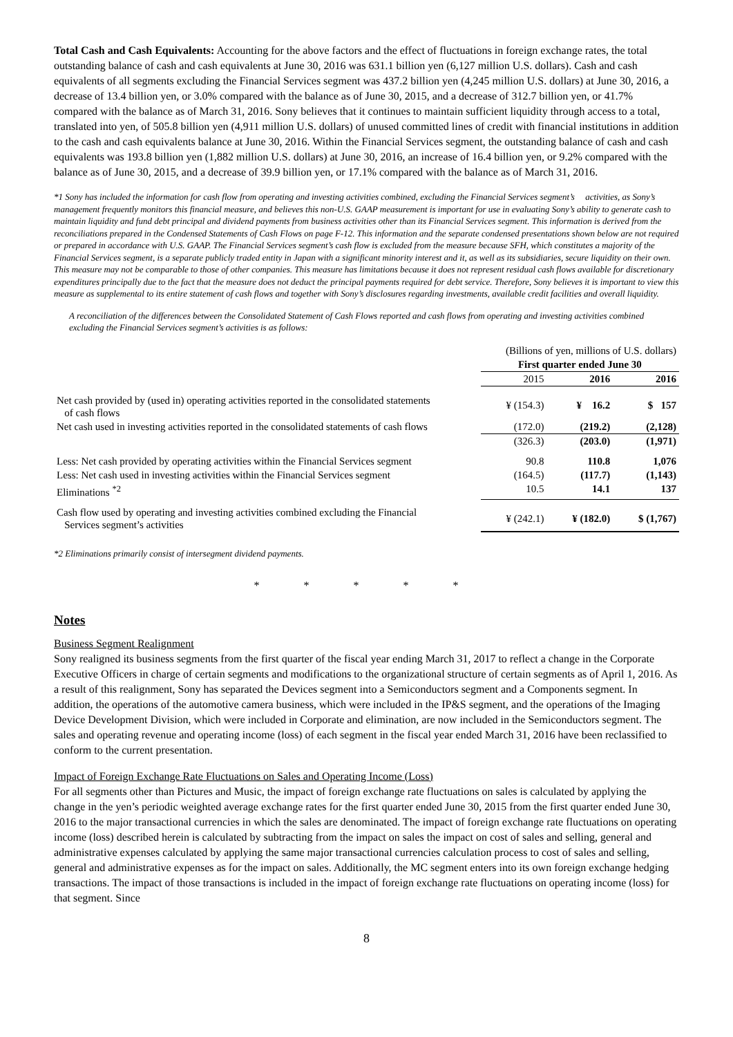Total Cash and Cash Equivalents: Accounting for the above factors and the effect of fluctuations in foreign exchange rates, the total outstanding balance of cash and cash equivalents at June 30, 2016 was 631.1 billion yen (6,127 million U.S. dollars). Cash and cash equivalents of all segments excluding the Financial Services segment was 437.2 billion yen (4,245 million U.S. dollars) at June 30, 2016, a decrease of 13.4 billion yen, or 3.0% compared with the balance as of June 30, 2015, and a decrease of 312.7 billion yen, or 41.7% compared with the balance as of March 31, 2016. Sony believes that it continues to maintain sufficient liquidity through access to a total, translated into yen, of 505.8 billion yen (4,911 million U.S. dollars) of unused committed lines of credit with financial institutions in addition to the cash and cash equivalents balance at June 30, 2016. Within the Financial Services segment, the outstanding balance of cash and cash equivalents was 193.8 billion yen (1,882 million U.S. dollars) at June 30, 2016, an increase of 16.4 billion yen, or 9.2% compared with the balance as of June 30, 2015, and a decrease of 39.9 billion yen, or 17.1% compared with the balance as of March 31, 2016.
*1 Sony has included the information for cash flow from operating and investing activities combined, excluding the Financial Services segment’s activities, as Sony’s management frequently monitors this financial measure, and believes this non-U.S. GAAP measurement is important for use in evaluating Sony’s ability to generate cash to maintain liquidity and fund debt principal and dividend payments from business activities other than its Financial Services segment. This information is derived from the reconciliations prepared in the Condensed Statements of Cash Flows on page F-12. This information and the separate condensed presentations shown below are not required or prepared in accordance with U.S. GAAP. The Financial Services segment’s cash flow is excluded from the measure because SFH, which constitutes a majority of the Financial Services segment, is a separate publicly traded entity in Japan with a significant minority interest and it, as well as its subsidiaries, secure liquidity on their own. This measure may not be comparable to those of other companies. This measure has limitations because it does not represent residual cash flows available for discretionary expenditures principally due to the fact that the measure does not deduct the principal payments required for debt service. Therefore, Sony believes it is important to view this measure as supplemental to its entire statement of cash flows and together with Sony’s disclosures regarding investments, available credit facilities and overall liquidity.
A reconciliation of the differences between the Consolidated Statement of Cash Flows reported and cash flows from operating and investing activities combined excluding the Financial Services segment’s activities is as follows:
| | (Billions of yen, millions of U.S. dollars) | | |
| | First quarter ended June 30 | | |
| | 2015 | 2016 | 2016 |
| Net cash provided by (used in) operating activities reported in the consolidated statements of cash flows | ¥ (154.3) | ¥ 16.2 | $ 157 |
| Net cash used in investing activities reported in the consolidated statements of cash flows | (172.0) | (219.2) | (2,128) |
| | (326.3) | (203.0) | (1,971) |
| Less: Net cash provided by operating activities within the Financial Services segment | 90.8 | 110.8 | 1,076 |
| Less: Net cash used in investing activities within the Financial Services segment | (164.5) | (117.7) | (1,143) |
| Eliminations <sup>*2</sup> | 10.5 | 14.1 | 137 |
| Cash flow used by operating and investing activities combined excluding the Financial Services segment’s activities | ¥ (242.1) | ¥ (182.0) | $ (1,767) |
*2 Eliminations primarily consist of intersegment dividend payments.
* * * * *
Notes
Business Segment Realignment
Sony realigned its business segments from the first quarter of the fiscal year ending March 31, 2017 to reflect a change in the Corporate Executive Officers in charge of certain segments and modifications to the organizational structure of certain segments as of April 1, 2016. As a result of this realignment, Sony has separated the Devices segment into a Semiconductors segment and a Components segment. In addition, the operations of the automotive camera business, which were included in the IP&S segment, and the operations of the Imaging Device Development Division, which were included in Corporate and elimination, are now included in the Semiconductors segment. The sales and operating revenue and operating income (loss) of each segment in the fiscal year ended March 31, 2016 have been reclassified to conform to the current presentation.
Impact of Foreign Exchange Rate Fluctuations on Sales and Operating Income (Loss)
For all segments other than Pictures and Music, the impact of foreign exchange rate fluctuations on sales is calculated by applying the change in the yen’s periodic weighted average exchange rates for the first quarter ended June 30, 2015 from the first quarter ended June 30, 2016 to the major transactional currencies in which the sales are denominated. The impact of foreign exchange rate fluctuations on operating income (loss) described herein is calculated by subtracting from the impact on sales the impact on cost of sales and selling, general and administrative expenses calculated by applying the same major transactional currencies calculation process to cost of sales and selling, general and administrative expenses as for the impact on sales. Additionally, the MC segment enters into its own foreign exchange hedging transactions. The impact of those transactions is included in the impact of foreign exchange rate fluctuations on operating income (loss) for that segment. Since
8